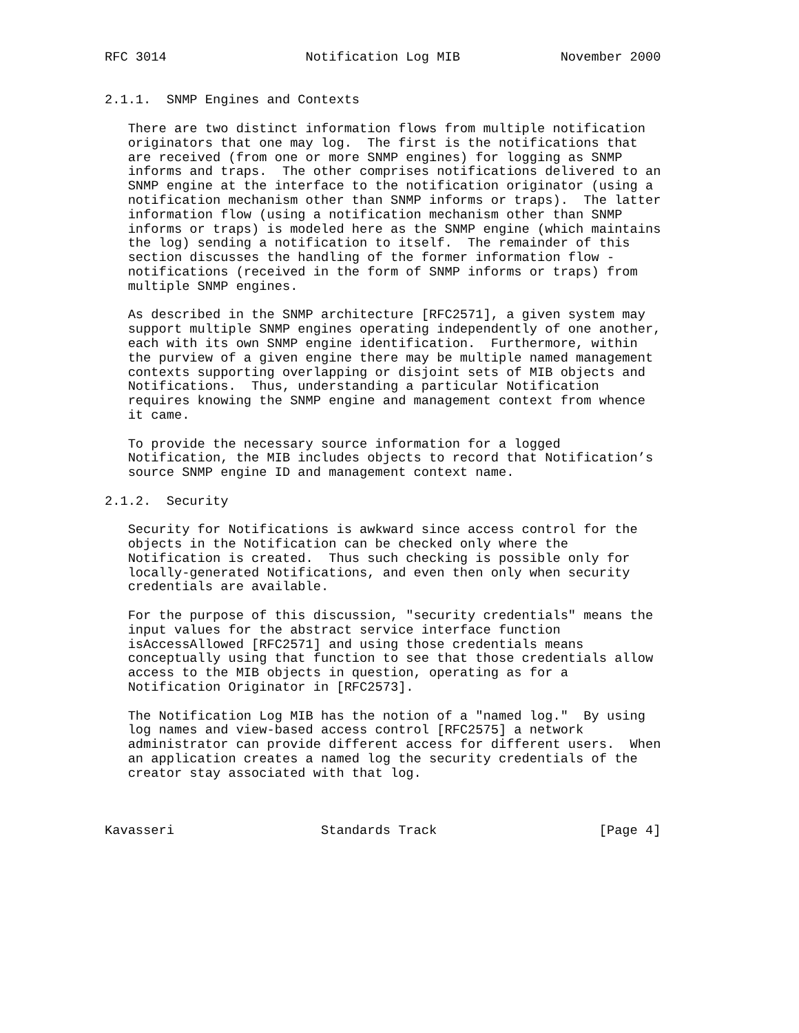RFC 3014                  Notification Log MIB             November 2000


2.1.1.  SNMP Engines and Contexts

   There are two distinct information flows from multiple notification
   originators that one may log.  The first is the notifications that
   are received (from one or more SNMP engines) for logging as SNMP
   informs and traps.  The other comprises notifications delivered to an
   SNMP engine at the interface to the notification originator (using a
   notification mechanism other than SNMP informs or traps).  The latter
   information flow (using a notification mechanism other than SNMP
   informs or traps) is modeled here as the SNMP engine (which maintains
   the log) sending a notification to itself.  The remainder of this
   section discusses the handling of the former information flow -
   notifications (received in the form of SNMP informs or traps) from
   multiple SNMP engines.

   As described in the SNMP architecture [RFC2571], a given system may
   support multiple SNMP engines operating independently of one another,
   each with its own SNMP engine identification.  Furthermore, within
   the purview of a given engine there may be multiple named management
   contexts supporting overlapping or disjoint sets of MIB objects and
   Notifications.  Thus, understanding a particular Notification
   requires knowing the SNMP engine and management context from whence
   it came.

   To provide the necessary source information for a logged
   Notification, the MIB includes objects to record that Notification’s
   source SNMP engine ID and management context name.

2.1.2.  Security

   Security for Notifications is awkward since access control for the
   objects in the Notification can be checked only where the
   Notification is created.  Thus such checking is possible only for
   locally-generated Notifications, and even then only when security
   credentials are available.

   For the purpose of this discussion, "security credentials" means the
   input values for the abstract service interface function
   isAccessAllowed [RFC2571] and using those credentials means
   conceptually using that function to see that those credentials allow
   access to the MIB objects in question, operating as for a
   Notification Originator in [RFC2573].

   The Notification Log MIB has the notion of a "named log."  By using
   log names and view-based access control [RFC2575] a network
   administrator can provide different access for different users.  When
   an application creates a named log the security credentials of the
   creator stay associated with that log.



Kavasseri                   Standards Track                     [Page 4]